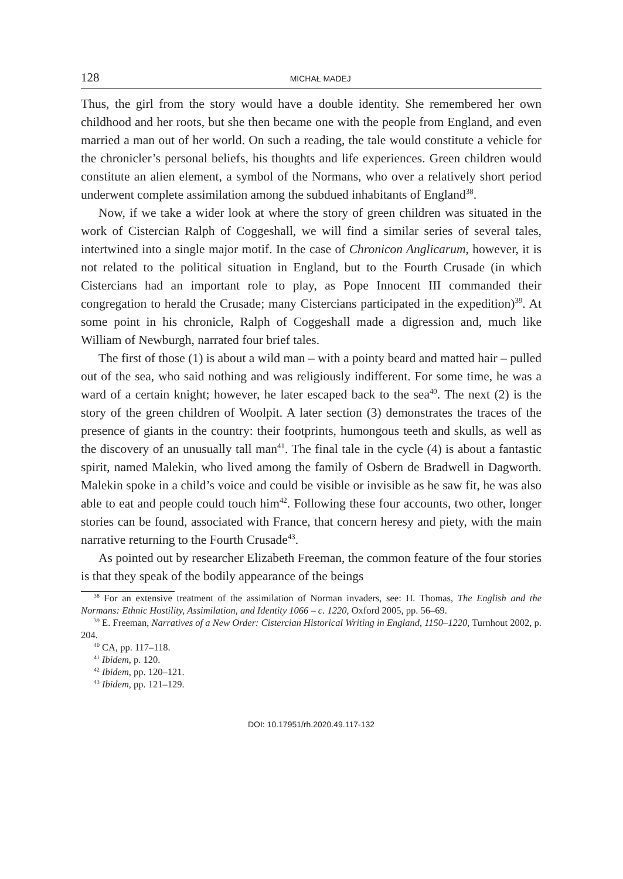128 MICHAŁ MADEJ
Thus, the girl from the story would have a double identity. She remembered her own childhood and her roots, but she then became one with the people from England, and even married a man out of her world. On such a reading, the tale would constitute a vehicle for the chronicler’s personal beliefs, his thoughts and life experiences. Green children would constitute an alien element, a symbol of the Normans, who over a relatively short period underwent complete assimilation among the subdued inhabitants of England<sup>38</sup>.
Now, if we take a wider look at where the story of green children was situated in the work of Cistercian Ralph of Coggeshall, we will find a similar series of several tales, intertwined into a single major motif. In the case of Chronicon Anglicarum, however, it is not related to the political situation in England, but to the Fourth Crusade (in which Cistercians had an important role to play, as Pope Innocent III commanded their congregation to herald the Crusade; many Cistercians participated in the expedition)<sup>39</sup>. At some point in his chronicle, Ralph of Coggeshall made a digression and, much like William of Newburgh, narrated four brief tales.
The first of those (1) is about a wild man – with a pointy beard and matted hair – pulled out of the sea, who said nothing and was religiously indifferent. For some time, he was a ward of a certain knight; however, he later escaped back to the sea<sup>40</sup>. The next (2) is the story of the green children of Woolpit. A later section (3) demonstrates the traces of the presence of giants in the country: their footprints, humongous teeth and skulls, as well as the discovery of an unusually tall man<sup>41</sup>. The final tale in the cycle (4) is about a fantastic spirit, named Malekin, who lived among the family of Osbern de Bradwell in Dagworth. Malekin spoke in a child’s voice and could be visible or invisible as he saw fit, he was also able to eat and people could touch him<sup>42</sup>. Following these four accounts, two other, longer stories can be found, associated with France, that concern heresy and piety, with the main narrative returning to the Fourth Crusade<sup>43</sup>.
As pointed out by researcher Elizabeth Freeman, the common feature of the four stories is that they speak of the bodily appearance of the beings
<sup>38</sup> For an extensive treatment of the assimilation of Norman invaders, see: H. Thomas, The English and the Normans: Ethnic Hostility, Assimilation, and Identity 1066 – c. 1220, Oxford 2005, pp. 56–69.
<sup>39</sup> E. Freeman, Narratives of a New Order: Cistercian Historical Writing in England, 1150–1220, Turnhout 2002, p. 204.
<sup>40</sup> CA, pp. 117–118.
<sup>41</sup> Ibidem, p. 120.
<sup>42</sup> Ibidem, pp. 120–121.
<sup>43</sup> Ibidem, pp. 121–129.
DOI: 10.17951/rh.2020.49.117-132